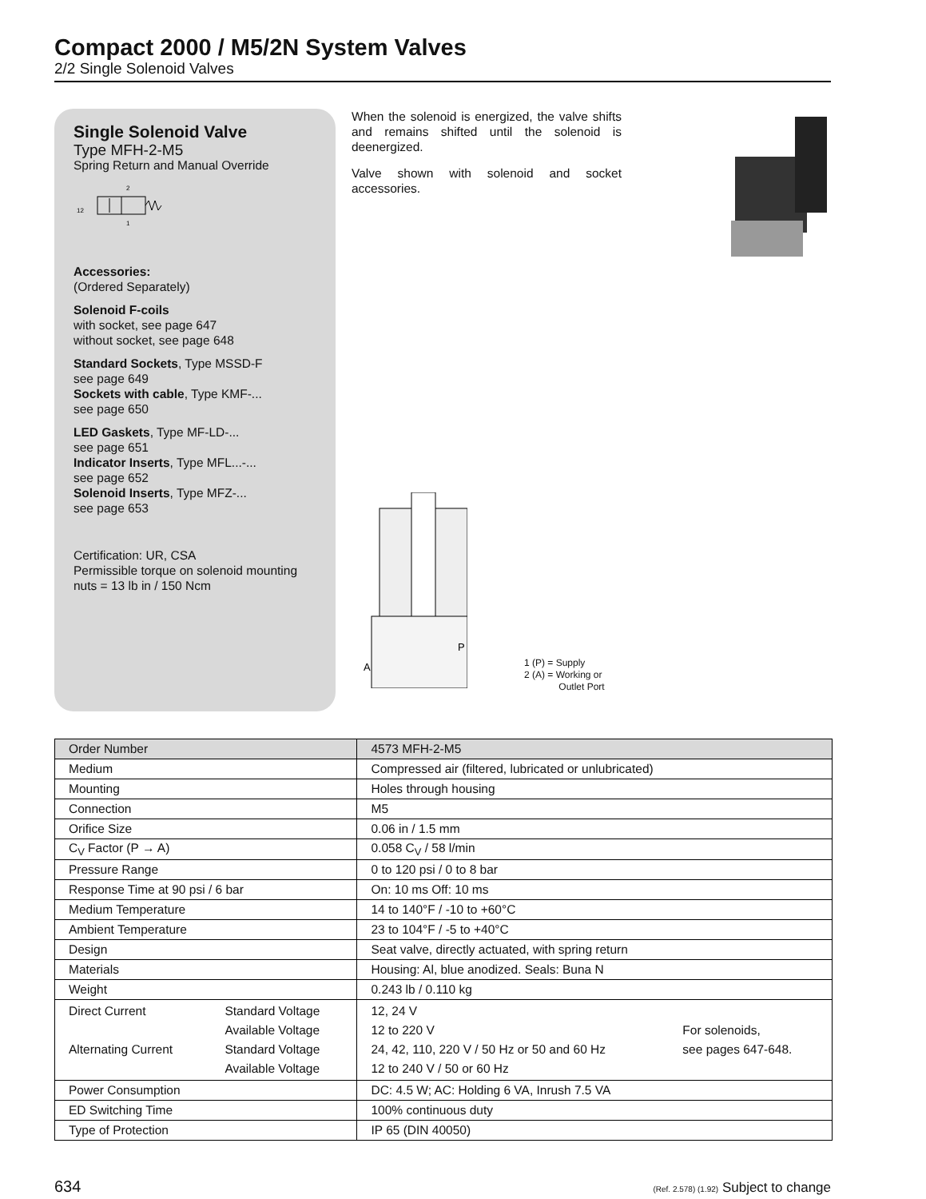Compact 2000 / M5/2N System Valves
2/2 Single Solenoid Valves
Single Solenoid Valve
Type MFH-2-M5
Spring Return and Manual Override
12
2
1
Accessories:
(Ordered Separately)
Solenoid F-coils
with socket, see page 647
without socket, see page 648
Standard Sockets, Type MSSD-F
see page 649
Sockets with cable, Type KMF-...
see page 650
LED Gaskets, Type MF-LD-...
see page 651
Indicator Inserts, Type MFL...-...
see page 652
Solenoid Inserts, Type MFZ-...
see page 653
Certification: UR, CSA
Permissible torque on solenoid mounting nuts = 13 lb in / 150 Ncm
When the solenoid is energized, the valve shifts and remains shifted until the solenoid is deenergized.
Valve shown with solenoid and socket accessories.
P
A
1 (P) = Supply
2 (A) = Working or
Outlet Port
| Order Number | | 4573 MFH-2-M5 | |
| Medium | | Compressed air (filtered, lubricated or unlubricated) | |
| Mounting | | Holes through housing | |
| Connection | | M5 | |
| Orifice Size | | 0.06 in / 1.5 mm | |
| C<sub>V</sub> Factor (P → A) | | 0.058 C<sub>V</sub> / 58 l/min | |
| Pressure Range | | 0 to 120 psi / 0 to 8 bar | |
| Response Time at 90 psi / 6 bar | | On: 10 ms Off: 10 ms | |
| Medium Temperature | | 14 to 140°F / -10 to +60°C | |
| Ambient Temperature | | 23 to 104°F / -5 to +40°C | |
| Design | | Seat valve, directly actuated, with spring return | |
| Materials | | Housing: Al, blue anodized. Seals: Buna N | |
| Weight | | 0.243 lb / 0.110 kg | |
| Direct Current Alternating Current | Standard Voltage Available Voltage Standard Voltage Available Voltage | 12, 24 V 12 to 220 V 24, 42, 110, 220 V / 50 Hz or 50 and 60 Hz 12 to 240 V / 50 or 60 Hz | For solenoids, see pages 647-648. |
| Power Consumption | | DC: 4.5 W; AC: Holding 6 VA, Inrush 7.5 VA | |
| ED Switching Time | | 100% continuous duty | |
| Type of Protection | | IP 65 (DIN 40050) | |
634 (Ref. 2.578) (1.92) Subject to change